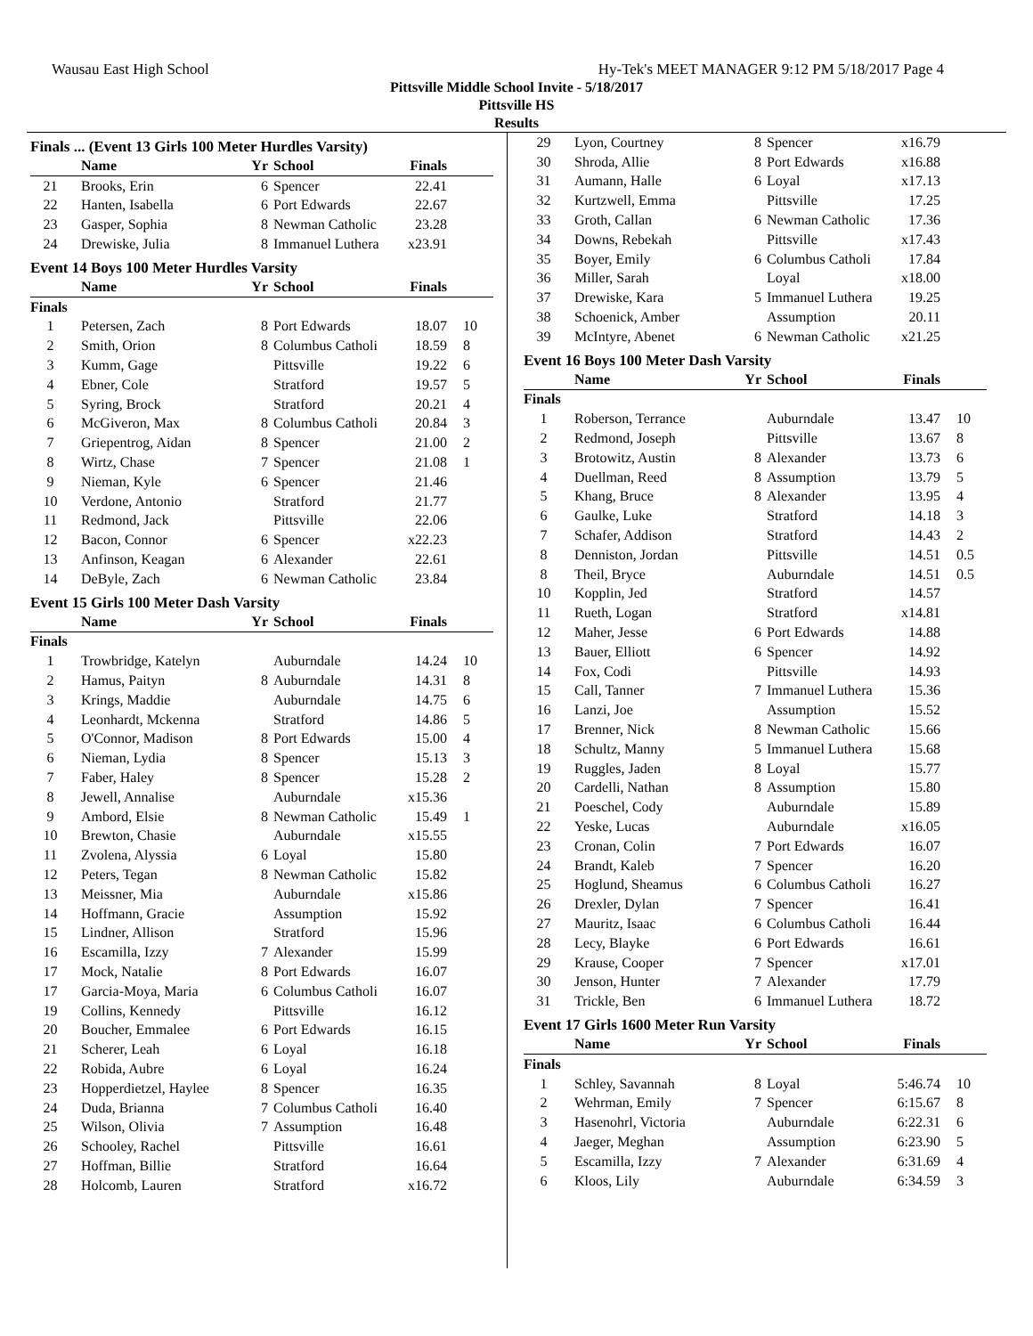Wausau East High School Hy-Tek's MEET MANAGER 9:12 PM 5/18/2017 Page 4
Pittsville Middle School Invite - 5/18/2017
Pittsville HS
Results
Finals ... (Event 13 Girls 100 Meter Hurdles Varsity)
| | Name | Yr | School | Finals | |
| --- | --- | --- | --- | --- | --- |
| 21 | Brooks, Erin | 6 | Spencer | 22.41 | |
| 22 | Hanten, Isabella | 6 | Port Edwards | 22.67 | |
| 23 | Gasper, Sophia | 8 | Newman Catholic | 23.28 | |
| 24 | Drewiske, Julia | 8 | Immanuel Luthera | x23.91 | |
Event 14 Boys 100 Meter Hurdles Varsity
| | Name | Yr | School | Finals | |
| --- | --- | --- | --- | --- | --- |
| Finals | | | | | |
| 1 | Petersen, Zach | 8 | Port Edwards | 18.07 | 10 |
| 2 | Smith, Orion | 8 | Columbus Catholi | 18.59 | 8 |
| 3 | Kumm, Gage | | Pittsville | 19.22 | 6 |
| 4 | Ebner, Cole | | Stratford | 19.57 | 5 |
| 5 | Syring, Brock | | Stratford | 20.21 | 4 |
| 6 | McGiveron, Max | 8 | Columbus Catholi | 20.84 | 3 |
| 7 | Griepentrog, Aidan | 8 | Spencer | 21.00 | 2 |
| 8 | Wirtz, Chase | 7 | Spencer | 21.08 | 1 |
| 9 | Nieman, Kyle | 6 | Spencer | 21.46 | |
| 10 | Verdone, Antonio | | Stratford | 21.77 | |
| 11 | Redmond, Jack | | Pittsville | 22.06 | |
| 12 | Bacon, Connor | 6 | Spencer | x22.23 | |
| 13 | Anfinson, Keagan | 6 | Alexander | 22.61 | |
| 14 | DeByle, Zach | 6 | Newman Catholic | 23.84 | |
Event 15 Girls 100 Meter Dash Varsity
| | Name | Yr | School | Finals | |
| --- | --- | --- | --- | --- | --- |
| Finals | | | | | |
| 1 | Trowbridge, Katelyn | | Auburndale | 14.24 | 10 |
| 2 | Hamus, Paityn | 8 | Auburndale | 14.31 | 8 |
| 3 | Krings, Maddie | | Auburndale | 14.75 | 6 |
| 4 | Leonhardt, Mckenna | | Stratford | 14.86 | 5 |
| 5 | O'Connor, Madison | 8 | Port Edwards | 15.00 | 4 |
| 6 | Nieman, Lydia | 8 | Spencer | 15.13 | 3 |
| 7 | Faber, Haley | 8 | Spencer | 15.28 | 2 |
| 8 | Jewell, Annalise | | Auburndale | x15.36 | |
| 9 | Ambord, Elsie | 8 | Newman Catholic | 15.49 | 1 |
| 10 | Brewton, Chasie | | Auburndale | x15.55 | |
| 11 | Zvolena, Alyssia | 6 | Loyal | 15.80 | |
| 12 | Peters, Tegan | 8 | Newman Catholic | 15.82 | |
| 13 | Meissner, Mia | | Auburndale | x15.86 | |
| 14 | Hoffmann, Gracie | | Assumption | 15.92 | |
| 15 | Lindner, Allison | | Stratford | 15.96 | |
| 16 | Escamilla, Izzy | 7 | Alexander | 15.99 | |
| 17 | Mock, Natalie | 8 | Port Edwards | 16.07 | |
| 17 | Garcia-Moya, Maria | 6 | Columbus Catholi | 16.07 | |
| 19 | Collins, Kennedy | | Pittsville | 16.12 | |
| 20 | Boucher, Emmalee | 6 | Port Edwards | 16.15 | |
| 21 | Scherer, Leah | 6 | Loyal | 16.18 | |
| 22 | Robida, Aubre | 6 | Loyal | 16.24 | |
| 23 | Hopperdietzel, Haylee | 8 | Spencer | 16.35 | |
| 24 | Duda, Brianna | 7 | Columbus Catholi | 16.40 | |
| 25 | Wilson, Olivia | 7 | Assumption | 16.48 | |
| 26 | Schooley, Rachel | | Pittsville | 16.61 | |
| 27 | Hoffman, Billie | | Stratford | 16.64 | |
| 28 | Holcomb, Lauren | | Stratford | x16.72 | |
| 29 | Lyon, Courtney | 8 | Spencer | x16.79 | |
| 30 | Shroda, Allie | 8 | Port Edwards | x16.88 | |
| 31 | Aumann, Halle | 6 | Loyal | x17.13 | |
| 32 | Kurtzwell, Emma | | Pittsville | 17.25 | |
| 33 | Groth, Callan | 6 | Newman Catholic | 17.36 | |
| 34 | Downs, Rebekah | | Pittsville | x17.43 | |
| 35 | Boyer, Emily | 6 | Columbus Catholi | 17.84 | |
| 36 | Miller, Sarah | | Loyal | x18.00 | |
| 37 | Drewiske, Kara | 5 | Immanuel Luthera | 19.25 | |
| 38 | Schoenick, Amber | | Assumption | 20.11 | |
| 39 | McIntyre, Abenet | 6 | Newman Catholic | x21.25 | |
Event 16 Boys 100 Meter Dash Varsity
| | Name | Yr | School | Finals | |
| --- | --- | --- | --- | --- | --- |
| Finals | | | | | |
| 1 | Roberson, Terrance | | Auburndale | 13.47 | 10 |
| 2 | Redmond, Joseph | | Pittsville | 13.67 | 8 |
| 3 | Brotowitz, Austin | 8 | Alexander | 13.73 | 6 |
| 4 | Duellman, Reed | 8 | Assumption | 13.79 | 5 |
| 5 | Khang, Bruce | 8 | Alexander | 13.95 | 4 |
| 6 | Gaulke, Luke | | Stratford | 14.18 | 3 |
| 7 | Schafer, Addison | | Stratford | 14.43 | 2 |
| 8 | Denniston, Jordan | | Pittsville | 14.51 | 0.5 |
| 8 | Theil, Bryce | | Auburndale | 14.51 | 0.5 |
| 10 | Kopplin, Jed | | Stratford | 14.57 | |
| 11 | Rueth, Logan | | Stratford | x14.81 | |
| 12 | Maher, Jesse | 6 | Port Edwards | 14.88 | |
| 13 | Bauer, Elliott | 6 | Spencer | 14.92 | |
| 14 | Fox, Codi | | Pittsville | 14.93 | |
| 15 | Call, Tanner | 7 | Immanuel Luthera | 15.36 | |
| 16 | Lanzi, Joe | | Assumption | 15.52 | |
| 17 | Brenner, Nick | 8 | Newman Catholic | 15.66 | |
| 18 | Schultz, Manny | 5 | Immanuel Luthera | 15.68 | |
| 19 | Ruggles, Jaden | 8 | Loyal | 15.77 | |
| 20 | Cardelli, Nathan | 8 | Assumption | 15.80 | |
| 21 | Poeschel, Cody | | Auburndale | 15.89 | |
| 22 | Yeske, Lucas | | Auburndale | x16.05 | |
| 23 | Cronan, Colin | 7 | Port Edwards | 16.07 | |
| 24 | Brandt, Kaleb | 7 | Spencer | 16.20 | |
| 25 | Hoglund, Sheamus | 6 | Columbus Catholi | 16.27 | |
| 26 | Drexler, Dylan | 7 | Spencer | 16.41 | |
| 27 | Mauritz, Isaac | 6 | Columbus Catholi | 16.44 | |
| 28 | Lecy, Blayke | 6 | Port Edwards | 16.61 | |
| 29 | Krause, Cooper | 7 | Spencer | x17.01 | |
| 30 | Jenson, Hunter | 7 | Alexander | 17.79 | |
| 31 | Trickle, Ben | 6 | Immanuel Luthera | 18.72 | |
Event 17 Girls 1600 Meter Run Varsity
| | Name | Yr | School | Finals | |
| --- | --- | --- | --- | --- | --- |
| Finals | | | | | |
| 1 | Schley, Savannah | 8 | Loyal | 5:46.74 | 10 |
| 2 | Wehrman, Emily | 7 | Spencer | 6:15.67 | 8 |
| 3 | Hasenohrl, Victoria | | Auburndale | 6:22.31 | 6 |
| 4 | Jaeger, Meghan | | Assumption | 6:23.90 | 5 |
| 5 | Escamilla, Izzy | 7 | Alexander | 6:31.69 | 4 |
| 6 | Kloos, Lily | | Auburndale | 6:34.59 | 3 |